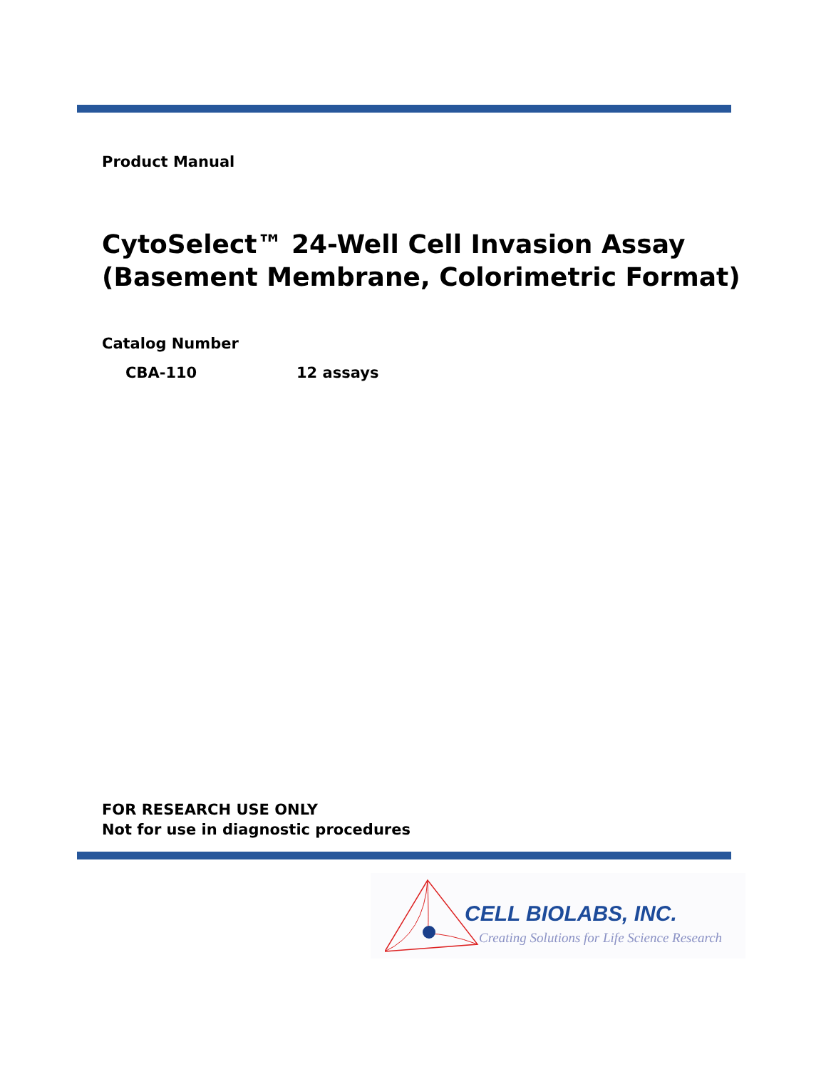Product Manual
CytoSelect™ 24-Well Cell Invasion Assay
(Basement Membrane, Colorimetric Format)
Catalog Number
CBA-110 12 assays
FOR RESEARCH USE ONLY
Not for use in diagnostic procedures
CELL BIOLABS, INC.
Creating Solutions for Life Science Research